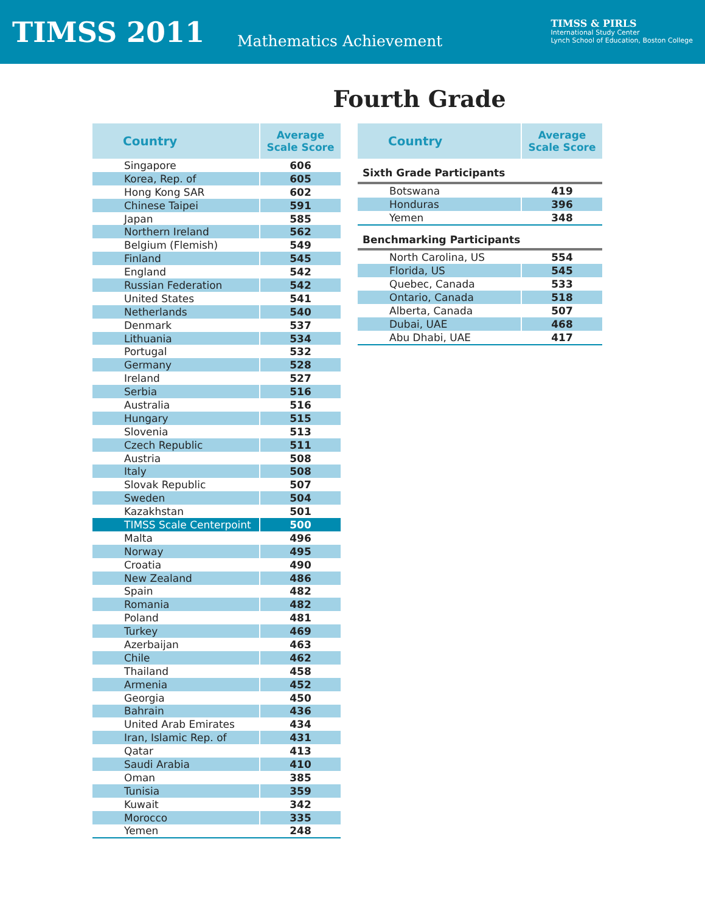TIMSS 2011
Mathematics Achievement
TIMSS & PIRLS
International Study Center
Lynch School of Education, Boston College
Fourth Grade
| Country | Average Scale Score |
| --- | --- |
| Singapore | 606 |
| Korea, Rep. of | 605 |
| Hong Kong SAR | 602 |
| Chinese Taipei | 591 |
| Japan | 585 |
| Northern Ireland | 562 |
| Belgium (Flemish) | 549 |
| Finland | 545 |
| England | 542 |
| Russian Federation | 542 |
| United States | 541 |
| Netherlands | 540 |
| Denmark | 537 |
| Lithuania | 534 |
| Portugal | 532 |
| Germany | 528 |
| Ireland | 527 |
| Serbia | 516 |
| Australia | 516 |
| Hungary | 515 |
| Slovenia | 513 |
| Czech Republic | 511 |
| Austria | 508 |
| Italy | 508 |
| Slovak Republic | 507 |
| Sweden | 504 |
| Kazakhstan | 501 |
| TIMSS Scale Centerpoint | 500 |
| Malta | 496 |
| Norway | 495 |
| Croatia | 490 |
| New Zealand | 486 |
| Spain | 482 |
| Romania | 482 |
| Poland | 481 |
| Turkey | 469 |
| Azerbaijan | 463 |
| Chile | 462 |
| Thailand | 458 |
| Armenia | 452 |
| Georgia | 450 |
| Bahrain | 436 |
| United Arab Emirates | 434 |
| Iran, Islamic Rep. of | 431 |
| Qatar | 413 |
| Saudi Arabia | 410 |
| Oman | 385 |
| Tunisia | 359 |
| Kuwait | 342 |
| Morocco | 335 |
| Yemen | 248 |
| Country | Average Scale Score |
| --- | --- |
| Sixth Grade Participants | |
| Botswana | 419 |
| Honduras | 396 |
| Yemen | 348 |
| Benchmarking Participants | |
| North Carolina, US | 554 |
| Florida, US | 545 |
| Quebec, Canada | 533 |
| Ontario, Canada | 518 |
| Alberta, Canada | 507 |
| Dubai, UAE | 468 |
| Abu Dhabi, UAE | 417 |